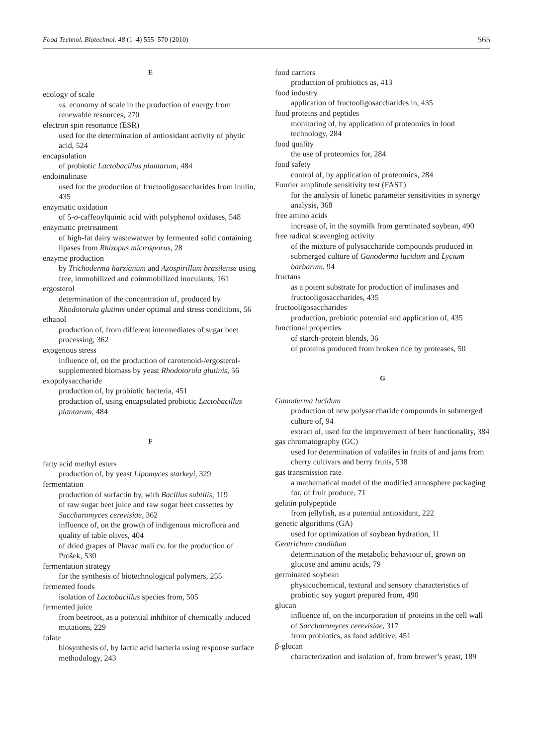Food Technol. Biotechnol. 48 (1–4) 555–570 (2010) 565
E
ecology of scale
vs. economy of scale in the production of energy from renewable resources, 270
electron spin resonance (ESR)
used for the determination of antioxidant activity of phytic acid, 524
encapsulation
of probiotic Lactobacillus plantarum, 484
endoinulinase
used for the production of fructooligosaccharides from inulin, 435
enzymatic oxidation
of 5-o-caffeoylquinic acid with polyphenol oxidases, 548
enzymatic pretreatment
of high-fat dairy wastewatwer by fermented solid containing lipases from Rhizopus microsporus, 28
enzyme production
by Trichoderma harzianum and Azospirillum brasilense using free, immobilized and coimmobilized inoculants, 161
ergosterol
determination of the concentration of, produced by Rhodotorula glutinis under optimal and stress conditions, 56
ethanol
production of, from different intermediates of sugar beet processing, 362
exogenous stress
influence of, on the production of carotenoid-/ergosterol-supplemented biomass by yeast Rhodotorula glutinis, 56
exopolysaccharide
production of, by probiotic bacteria, 451
production of, using encapsulated probiotic Lactobacillus plantarum, 484
F
fatty acid methyl esters
production of, by yeast Lipomyces starkeyi, 329
fermentation
production of surfactin by, with Bacillus subtilis, 119
of raw sugar beet juice and raw sugar beet cossettes by Saccharomyces cerevisiae, 362
influence of, on the growth of indigenous microflora and quality of table olives, 404
of dried grapes of Plavac mali cv. for the production of Prošek, 530
fermentation strategy
for the synthesis of biotechnological polymers, 255
fermented foods
isolation of Lactobacillus species from, 505
fermented juice
from beetroot, as a potential inhibitor of chemically induced mutations, 229
folate
biosynthesis of, by lactic acid bacteria using response surface methodology, 243
food carriers
production of probiotics as, 413
food industry
application of fructooligosaccharides in, 435
food proteins and peptides
monitoring of, by application of proteomics in food technology, 284
food quality
the use of proteomics for, 284
food safety
control of, by application of proteomics, 284
Fourier amplitude sensitivity test (FAST)
for the analysis of kinetic parameter sensitivities in synergy analysis, 368
free amino acids
increase of, in the soymilk from germinated soybean, 490
free radical scavenging activity
of the mixture of polysaccharide compounds produced in submerged culture of Ganoderma lucidum and Lycium barbarum, 94
fructans
as a potent substrate for production of inulinases and fructooligosaccharides, 435
fructooligosaccharides
production, prebiotic potential and application of, 435
functional properties
of starch-protein blends, 36
of proteins produced from broken rice by proteases, 50
G
Ganoderma lucidum
production of new polysaccharide compounds in submerged culture of, 94
extract of, used for the improvement of beer functionality, 384
gas chromatography (GC)
used for determination of volatiles in fruits of and jams from cherry cultivars and berry fruits, 538
gas transmission rate
a mathematical model of the modified atmosphere packaging for, of fruit produce, 71
gelatin polypeptide
from jellyfish, as a potential antioxidant, 222
genetic algorithms (GA)
used for optimization of soybean hydration, 11
Geotrichum candidum
determination of the metabolic behaviour of, grown on glucose and amino acids, 79
germinated soybean
physicochemical, textural and sensory characteristics of probiotic soy yogurt prepared from, 490
glucan
influence of, on the incorporation of proteins in the cell wall of Saccharomyces cerevisiae, 317
from probiotics, as food additive, 451
β-glucan
characterization and isolation of, from brewer’s yeast, 189